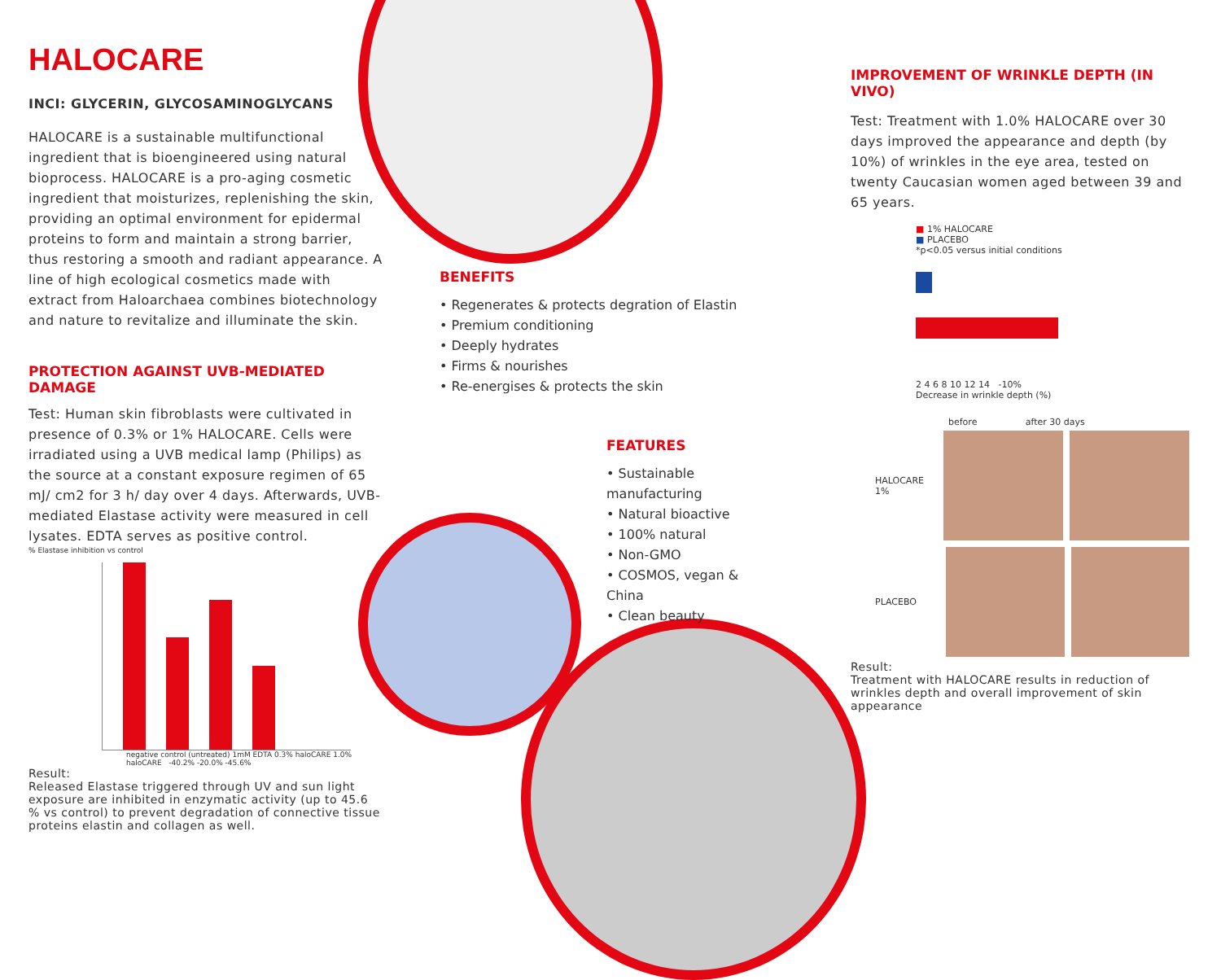HALOCARE
INCI: GLYCERIN, GLYCOSAMINOGLYCANS
HALOCARE is a sustainable multifunctional ingredient that is bioengineered using natural bioprocess. HALOCARE is a pro-aging cosmetic ingredient that moisturizes, replenishing the skin, providing an optimal environment for epidermal proteins to form and maintain a strong barrier, thus restoring a smooth and radiant appearance. A line of high ecological cosmetics made with extract from Haloarchaea combines biotechnology and nature to revitalize and illuminate the skin.
PROTECTION AGAINST UVB-MEDIATED DAMAGE
Test: Human skin fibroblasts were cultivated in presence of 0.3% or 1% HALOCARE. Cells were irradiated using a UVB medical lamp (Philips) as the source at a constant exposure regimen of 65 mJ/ cm2 for 3 h/ day over 4 days. Afterwards, UVB-mediated Elastase activity were measured in cell lysates. EDTA serves as positive control.
% Elastase inhibition vs control
negative control (untreated) 1mM EDTA 0.3% haloCARE 1.0% haloCARE -40.2% -20.0% -45.6%
Result:
Released Elastase triggered through UV and sun light exposure are inhibited in enzymatic activity (up to 45.6 % vs control) to prevent degradation of connective tissue proteins elastin and collagen as well.
BENEFITS
• Regenerates & protects degration of Elastin
• Premium conditioning
• Deeply hydrates
• Firms & nourishes
• Re-energises & protects the skin
FEATURES
• Sustainable manufacturing
• Natural bioactive
• 100% natural
• Non-GMO
• COSMOS, vegan & China
• Clean beauty
IMPROVEMENT OF WRINKLE DEPTH (IN VIVO)
Test: Treatment with 1.0% HALOCARE over 30 days improved the appearance and depth (by 10%) of wrinkles in the eye area, tested on twenty Caucasian women aged between 39 and 65 years.
■ 1% HALOCARE
■ PLACEBO
*p<0.05 versus initial conditions
2 4 6 8 10 12 14 -10%
Decrease in wrinkle depth (%)
before after 30 days
HALOCARE 1%
PLACEBO
Result:
Treatment with HALOCARE results in reduction of wrinkles depth and overall improvement of skin appearance